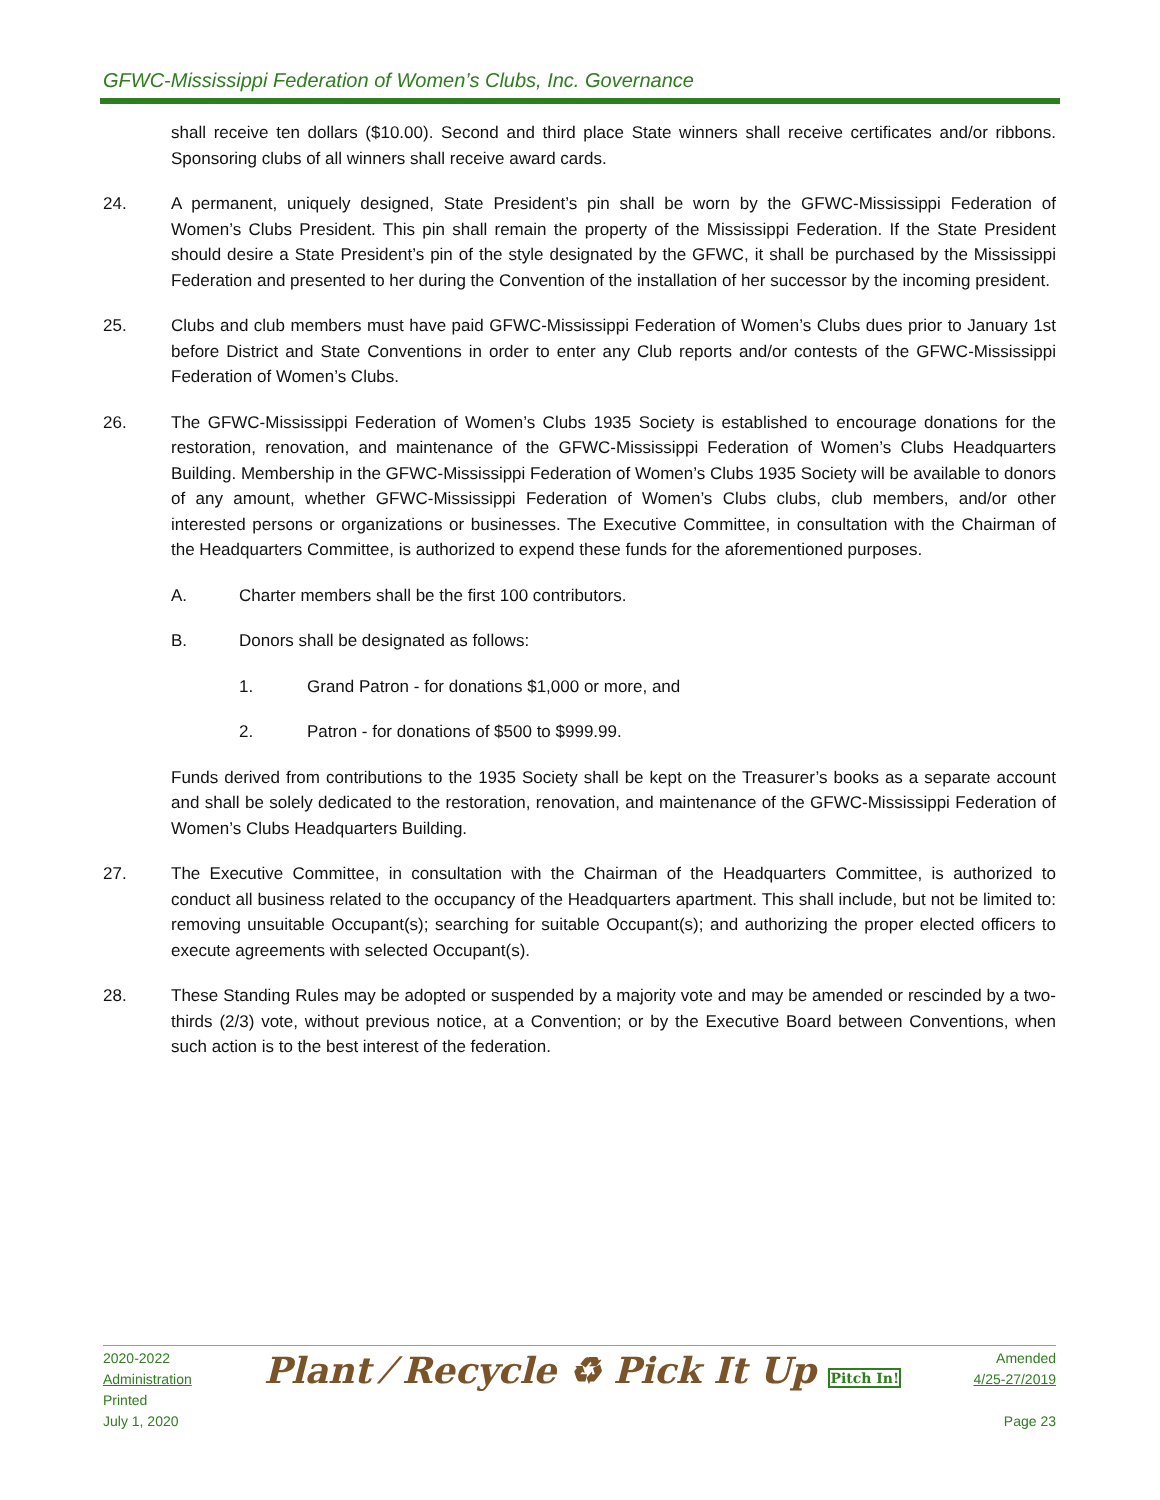GFWC-Mississippi Federation of Women’s Clubs, Inc. Governance
shall receive ten dollars ($10.00). Second and third place State winners shall receive certificates and/or ribbons. Sponsoring clubs of all winners shall receive award cards.
24. A permanent, uniquely designed, State President’s pin shall be worn by the GFWC-Mississippi Federation of Women’s Clubs President. This pin shall remain the property of the Mississippi Federation. If the State President should desire a State President’s pin of the style designated by the GFWC, it shall be purchased by the Mississippi Federation and presented to her during the Convention of the installation of her successor by the incoming president.
25. Clubs and club members must have paid GFWC-Mississippi Federation of Women’s Clubs dues prior to January 1st before District and State Conventions in order to enter any Club reports and/or contests of the GFWC-Mississippi Federation of Women’s Clubs.
26. The GFWC-Mississippi Federation of Women’s Clubs 1935 Society is established to encourage donations for the restoration, renovation, and maintenance of the GFWC-Mississippi Federation of Women’s Clubs Headquarters Building. Membership in the GFWC-Mississippi Federation of Women’s Clubs 1935 Society will be available to donors of any amount, whether GFWC-Mississippi Federation of Women’s Clubs clubs, club members, and/or other interested persons or organizations or businesses. The Executive Committee, in consultation with the Chairman of the Headquarters Committee, is authorized to expend these funds for the aforementioned purposes.
A. Charter members shall be the first 100 contributors.
B. Donors shall be designated as follows:
1. Grand Patron - for donations $1,000 or more, and
2. Patron - for donations of $500 to $999.99.
Funds derived from contributions to the 1935 Society shall be kept on the Treasurer’s books as a separate account and shall be solely dedicated to the restoration, renovation, and maintenance of the GFWC-Mississippi Federation of Women’s Clubs Headquarters Building.
27. The Executive Committee, in consultation with the Chairman of the Headquarters Committee, is authorized to conduct all business related to the occupancy of the Headquarters apartment. This shall include, but not be limited to: removing unsuitable Occupant(s); searching for suitable Occupant(s); and authorizing the proper elected officers to execute agreements with selected Occupant(s).
28. These Standing Rules may be adopted or suspended by a majority vote and may be amended or rescinded by a two-thirds (2/3) vote, without previous notice, at a Convention; or by the Executive Board between Conventions, when such action is to the best interest of the federation.
2020-2022
Administration
Printed
July 1, 2020
Plant ⁄ Recycle ♻ Pick It Up Pitch In!
Amended
4/25-27/2019
Page 23